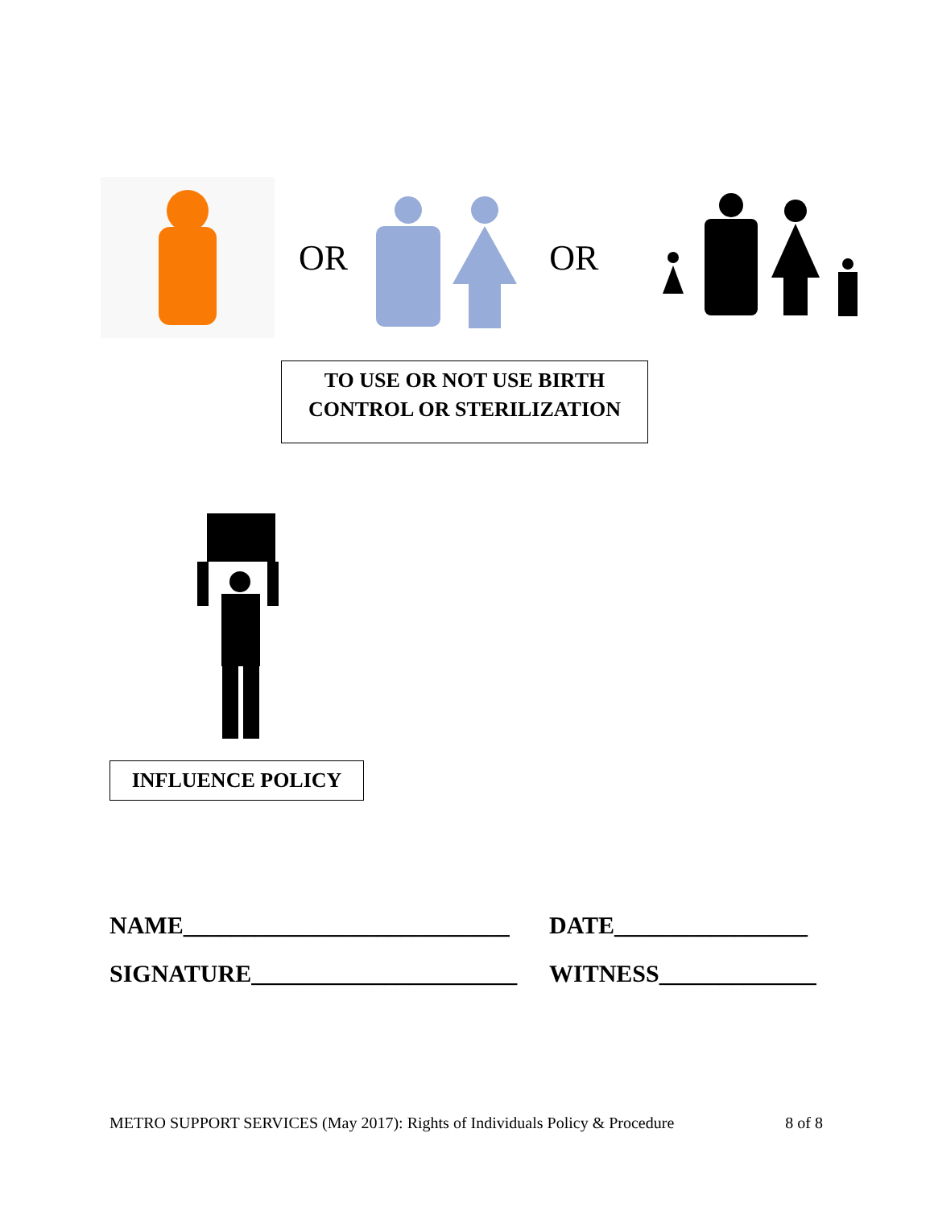OR OR
TO USE OR NOT USE BIRTH
CONTROL OR STERILIZATION
INFLUENCE POLICY
NAME___________________________ DATE________________
SIGNATURE______________________ WITNESS_____________
METRO SUPPORT SERVICES (May 2017): Rights of Individuals Policy & Procedure 8 of 8